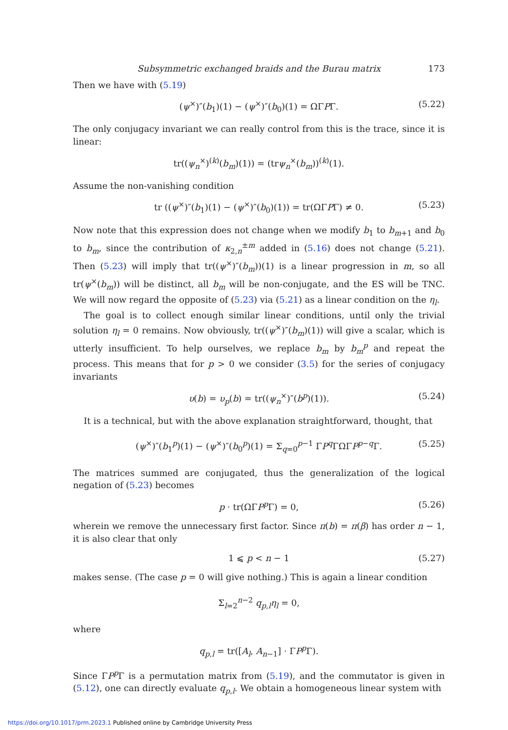Subsymmetric exchanged braids and the Burau matrix 173
Then we have with (5.19)
(ψ<sup>×</sup>)″(b<sub>1</sub>)(1) − (ψ<sup>×</sup>)″(b<sub>0</sub>)(1) = ΩΓPΓ. (5.22)
The only conjugacy invariant we can really control from this is the trace, since it is linear:
tr((ψ<sub>n</sub><sup>×</sup>)<sup>(k)</sup>(b<sub>m</sub>)(1)) = (trψ<sub>n</sub><sup>×</sup>(b<sub>m</sub>))<sup>(k)</sup>(1).
Assume the non-vanishing condition
tr ((ψ<sup>×</sup>)″(b<sub>1</sub>)(1) − (ψ<sup>×</sup>)″(b<sub>0</sub>)(1)) = tr(ΩΓPΓ) ≠ 0. (5.23)
Now note that this expression does not change when we modify b<sub>1</sub> to b<sub>m+1</sub> and b<sub>0</sub> to b<sub>m</sub>, since the contribution of κ<sub>2,n</sub><sup>±m</sup> added in (5.16) does not change (5.21). Then (5.23) will imply that tr((ψ<sup>×</sup>)″(b<sub>m</sub>))(1) is a linear progression in m, so all tr(ψ<sup>×</sup>(b<sub>m</sub>)) will be distinct, all b<sub>m</sub> will be non-conjugate, and the ES will be TNC. We will now regard the opposite of (5.23) via (5.21) as a linear condition on the η<sub>l</sub>.
The goal is to collect enough similar linear conditions, until only the trivial solution η<sub>l</sub> = 0 remains. Now obviously, tr((ψ<sup>×</sup>)″(b<sub>m</sub>)(1)) will give a scalar, which is utterly insufficient. To help ourselves, we replace b<sub>m</sub> by b<sub>m</sub><sup>p</sup> and repeat the process. This means that for p > 0 we consider (3.5) for the series of conjugacy invariants
υ(b) = υ<sub>p</sub>(b) = tr((ψ<sub>n</sub><sup>×</sup>)″(b<sup>p</sup>)(1)). (5.24)
It is a technical, but with the above explanation straightforward, thought, that
(ψ<sup>×</sup>)″(b<sub>1</sub><sup>p</sup>)(1) − (ψ<sup>×</sup>)″(b<sub>0</sub><sup>p</sup>)(1) = Σ<sub>q=0</sub><sup>p−1</sup> ΓP<sup>q</sup>ΓΩΓP<sup>p−q</sup>Γ. (5.25)
The matrices summed are conjugated, thus the generalization of the logical negation of (5.23) becomes
p · tr(ΩΓP<sup>p</sup>Γ) = 0, (5.26)
wherein we remove the unnecessary first factor. Since π(b) = π(β) has order n − 1, it is also clear that only
1 ⩽ p < n − 1 (5.27)
makes sense. (The case p = 0 will give nothing.) This is again a linear condition
Σ<sub>l=2</sub><sup>n−2</sup> q<sub>p,l</sub>η<sub>l</sub> = 0,
where
q<sub>p,l</sub> = tr([A<sub>l</sub>, A<sub>n−1</sub>] · ΓP<sup>p</sup>Γ).
Since ΓP<sup>p</sup>Γ is a permutation matrix from (5.19), and the commutator is given in (5.12), one can directly evaluate q<sub>p,l</sub>. We obtain a homogeneous linear system with
https://doi.org/10.1017/prm.2023.1 Published online by Cambridge University Press